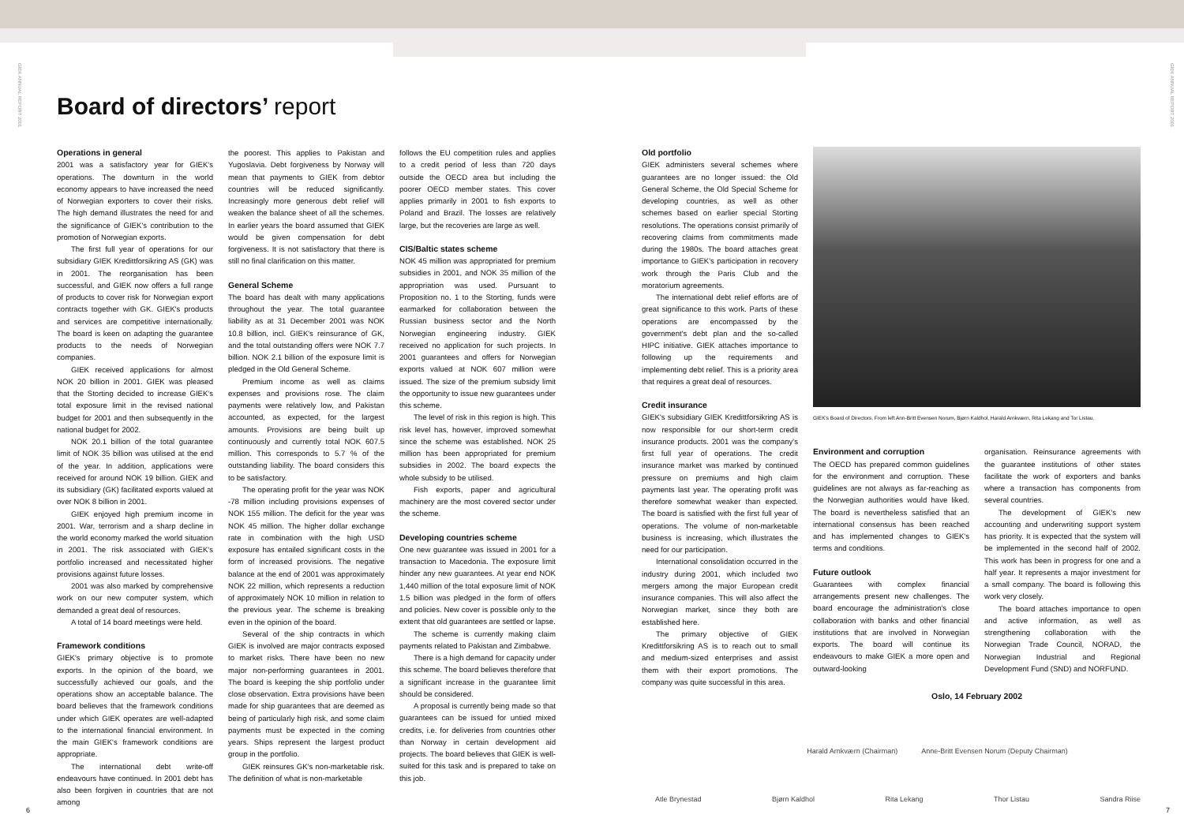GIEK ANNUAL REPORT 2001
GIEK ANNUAL REPORT 2001
Board of directors’ report
Operations in general
2001 was a satisfactory year for GIEK's operations. The downturn in the world economy appears to have increased the need of Norwegian exporters to cover their risks. The high demand illustrates the need for and the significance of GIEK's contribution to the promotion of Norwegian exports.
The first full year of operations for our subsidiary GIEK Kredittforsikring AS (GK) was in 2001. The reorganisation has been successful, and GIEK now offers a full range of products to cover risk for Norwegian export contracts together with GK. GIEK's products and services are competitive internationally. The board is keen on adapting the guarantee products to the needs of Norwegian companies.
GIEK received applications for almost NOK 20 billion in 2001. GIEK was pleased that the Storting decided to increase GIEK's total exposure limit in the revised national budget for 2001 and then subsequently in the national budget for 2002.
NOK 20.1 billion of the total guarantee limit of NOK 35 billion was utilised at the end of the year. In addition, applications were received for around NOK 19 billion. GIEK and its subsidiary (GK) facilitated exports valued at over NOK 8 billion in 2001.
GIEK enjoyed high premium income in 2001. War, terrorism and a sharp decline in the world economy marked the world situation in 2001. The risk associated with GIEK's portfolio increased and necessitated higher provisions against future losses.
2001 was also marked by comprehensive work on our new computer system, which demanded a great deal of resources.
A total of 14 board meetings were held.
Framework conditions
GIEK's primary objective is to promote exports. In the opinion of the board, we successfully achieved our goals, and the operations show an acceptable balance. The board believes that the framework conditions under which GIEK operates are well-adapted to the international financial environment. In the main GIEK's framework conditions are appropriate.
The international debt write-off endeavours have continued. In 2001 debt has also been forgiven in countries that are not among
the poorest. This applies to Pakistan and Yugoslavia. Debt forgiveness by Norway will mean that payments to GIEK from debtor countries will be reduced significantly. Increasingly more generous debt relief will weaken the balance sheet of all the schemes. In earlier years the board assumed that GIEK would be given compensation for debt forgiveness. It is not satisfactory that there is still no final clarification on this matter.
General Scheme
The board has dealt with many applications throughout the year. The total guarantee liability as at 31 December 2001 was NOK 10.8 billion, incl. GIEK's reinsurance of GK, and the total outstanding offers were NOK 7.7 billion. NOK 2.1 billion of the exposure limit is pledged in the Old General Scheme.
Premium income as well as claims expenses and provisions rose. The claim payments were relatively low, and Pakistan accounted, as expected, for the largest amounts. Provisions are being built up continuously and currently total NOK 607.5 million. This corresponds to 5.7 % of the outstanding liability. The board considers this to be satisfactory.
The operating profit for the year was NOK -78 million including provisions expenses of NOK 155 million. The deficit for the year was NOK 45 million. The higher dollar exchange rate in combination with the high USD exposure has entailed significant costs in the form of increased provisions. The negative balance at the end of 2001 was approximately NOK 22 million, which represents a reduction of approximately NOK 10 million in relation to the previous year. The scheme is breaking even in the opinion of the board.
Several of the ship contracts in which GIEK is involved are major contracts exposed to market risks. There have been no new major non-performing guarantees in 2001. The board is keeping the ship portfolio under close observation. Extra provisions have been made for ship guarantees that are deemed as being of particularly high risk, and some claim payments must be expected in the coming years. Ships represent the largest product group in the portfolio.
GIEK reinsures GK's non-marketable risk. The definition of what is non-marketable
follows the EU competition rules and applies to a credit period of less than 720 days outside the OECD area but including the poorer OECD member states. This cover applies primarily in 2001 to fish exports to Poland and Brazil. The losses are relatively large, but the recoveries are large as well.
CIS/Baltic states scheme
NOK 45 million was appropriated for premium subsidies in 2001, and NOK 35 million of the appropriation was used. Pursuant to Proposition no. 1 to the Storting, funds were earmarked for collaboration between the Russian business sector and the North Norwegian engineering industry. GIEK received no application for such projects. In 2001 guarantees and offers for Norwegian exports valued at NOK 607 million were issued. The size of the premium subsidy limit the opportunity to issue new guarantees under this scheme.
The level of risk in this region is high. This risk level has, however, improved somewhat since the scheme was established. NOK 25 million has been appropriated for premium subsidies in 2002. The board expects the whole subsidy to be utilised.
Fish exports, paper and agricultural machinery are the most covered sector under the scheme.
Developing countries scheme
One new guarantee was issued in 2001 for a transaction to Macedonia. The exposure limit hinder any new guarantees. At year end NOK 1,440 million of the total exposure limit of NOK 1.5 billion was pledged in the form of offers and policies. New cover is possible only to the extent that old guarantees are settled or lapse.
The scheme is currently making claim payments related to Pakistan and Zimbabwe.
There is a high demand for capacity under this scheme. The board believes therefore that a significant increase in the guarantee limit should be considered.
A proposal is currently being made so that guarantees can be issued for untied mixed credits, i.e. for deliveries from countries other than Norway in certain development aid projects. The board believes that GIEK is well-suited for this task and is prepared to take on this job.
Old portfolio
GIEK administers several schemes where guarantees are no longer issued: the Old General Scheme, the Old Special Scheme for developing countries, as well as other schemes based on earlier special Storting resolutions. The operations consist primarily of recovering claims from commitments made during the 1980s. The board attaches great importance to GIEK's participation in recovery work through the Paris Club and the moratorium agreements.
The international debt relief efforts are of great significance to this work. Parts of these operations are encompassed by the government's debt plan and the so-called HIPC initiative. GIEK attaches importance to following up the requirements and implementing debt relief. This is a priority area that requires a great deal of resources.
Credit insurance
GIEK's subsidiary GIEK Kredittforsikring AS is now responsible for our short-term credit insurance products. 2001 was the company's first full year of operations. The credit insurance market was marked by continued pressure on premiums and high claim payments last year. The operating profit was therefore somewhat weaker than expected. The board is satisfied with the first full year of operations. The volume of non-marketable business is increasing, which illustrates the need for our participation.
International consolidation occurred in the industry during 2001, which included two mergers among the major European credit insurance companies. This will also affect the Norwegian market, since they both are established here.
The primary objective of GIEK Kredittforsikring AS is to reach out to small and medium-sized enterprises and assist them with their export promotions. The company was quite successful in this area.
GIEK's Board of Directors. From left Ann-Britt Evensen Norum, Bjørn Kaldhol, Harald Arnkværn, Rita Lekang and Tor Listau.
Environment and corruption
The OECD has prepared common guidelines for the environment and corruption. These guidelines are not always as far-reaching as the Norwegian authorities would have liked. The board is nevertheless satisfied that an international consensus has been reached and has implemented changes to GIEK's terms and conditions.
Future outlook
Guarantees with complex financial arrangements present new challenges. The board encourage the administration's close collaboration with banks and other financial institutions that are involved in Norwegian exports. The board will continue its endeavours to make GIEK a more open and outward-looking
organisation. Reinsurance agreements with the guarantee institutions of other states facilitate the work of exporters and banks where a transaction has components from several countries.
The development of GIEK's new accounting and underwriting support system has priority. It is expected that the system will be implemented in the second half of 2002. This work has been in progress for one and a half year. It represents a major investment for a small company. The board is following this work very closely.
The board attaches importance to open and active information, as well as strengthening collaboration with the Norwegian Trade Council, NORAD, the Norwegian Industrial and Regional Development Fund (SND) and NORFUND.
Oslo, 14 February 2002
Harald Arnkværn (Chairman) Anne-Britt Evensen Norum (Deputy Chairman)
Atle Brynestad Bjørn Kaldhol Rita Lekang Thor Listau Sandra Riise
6 7